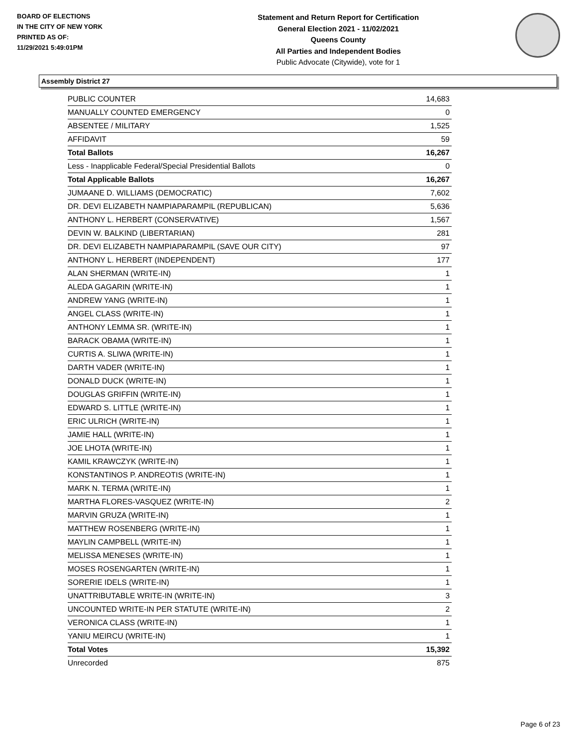BOARD OF ELECTIONS
IN THE CITY OF NEW YORK
PRINTED AS OF:
11/29/2021 5:49:01PM
Statement and Return Report for Certification
General Election 2021 - 11/02/2021
Queens County
All Parties and Independent Bodies
Public Advocate (Citywide), vote for 1
Assembly District 27
| PUBLIC COUNTER | 14,683 |
| MANUALLY COUNTED EMERGENCY | 0 |
| ABSENTEE / MILITARY | 1,525 |
| AFFIDAVIT | 59 |
| Total Ballots | 16,267 |
| Less - Inapplicable Federal/Special Presidential Ballots | 0 |
| Total Applicable Ballots | 16,267 |
| JUMAANE D. WILLIAMS (DEMOCRATIC) | 7,602 |
| DR. DEVI ELIZABETH NAMPIAPARAMPIL (REPUBLICAN) | 5,636 |
| ANTHONY L. HERBERT (CONSERVATIVE) | 1,567 |
| DEVIN W. BALKIND (LIBERTARIAN) | 281 |
| DR. DEVI ELIZABETH NAMPIAPARAMPIL (SAVE OUR CITY) | 97 |
| ANTHONY L. HERBERT (INDEPENDENT) | 177 |
| ALAN SHERMAN (WRITE-IN) | 1 |
| ALEDA GAGARIN (WRITE-IN) | 1 |
| ANDREW YANG (WRITE-IN) | 1 |
| ANGEL CLASS (WRITE-IN) | 1 |
| ANTHONY LEMMA SR. (WRITE-IN) | 1 |
| BARACK OBAMA (WRITE-IN) | 1 |
| CURTIS A. SLIWA (WRITE-IN) | 1 |
| DARTH VADER (WRITE-IN) | 1 |
| DONALD DUCK (WRITE-IN) | 1 |
| DOUGLAS GRIFFIN (WRITE-IN) | 1 |
| EDWARD S. LITTLE (WRITE-IN) | 1 |
| ERIC ULRICH (WRITE-IN) | 1 |
| JAMIE HALL (WRITE-IN) | 1 |
| JOE LHOTA (WRITE-IN) | 1 |
| KAMIL KRAWCZYK (WRITE-IN) | 1 |
| KONSTANTINOS P. ANDREOTIS (WRITE-IN) | 1 |
| MARK N. TERMA (WRITE-IN) | 1 |
| MARTHA FLORES-VASQUEZ (WRITE-IN) | 2 |
| MARVIN GRUZA (WRITE-IN) | 1 |
| MATTHEW ROSENBERG (WRITE-IN) | 1 |
| MAYLIN CAMPBELL (WRITE-IN) | 1 |
| MELISSA MENESES (WRITE-IN) | 1 |
| MOSES ROSENGARTEN (WRITE-IN) | 1 |
| SORERIE IDELS (WRITE-IN) | 1 |
| UNATTRIBUTABLE WRITE-IN (WRITE-IN) | 3 |
| UNCOUNTED WRITE-IN PER STATUTE (WRITE-IN) | 2 |
| VERONICA CLASS (WRITE-IN) | 1 |
| YANIU MEIRCU (WRITE-IN) | 1 |
| Total Votes | 15,392 |
| Unrecorded | 875 |
Page 6 of 23